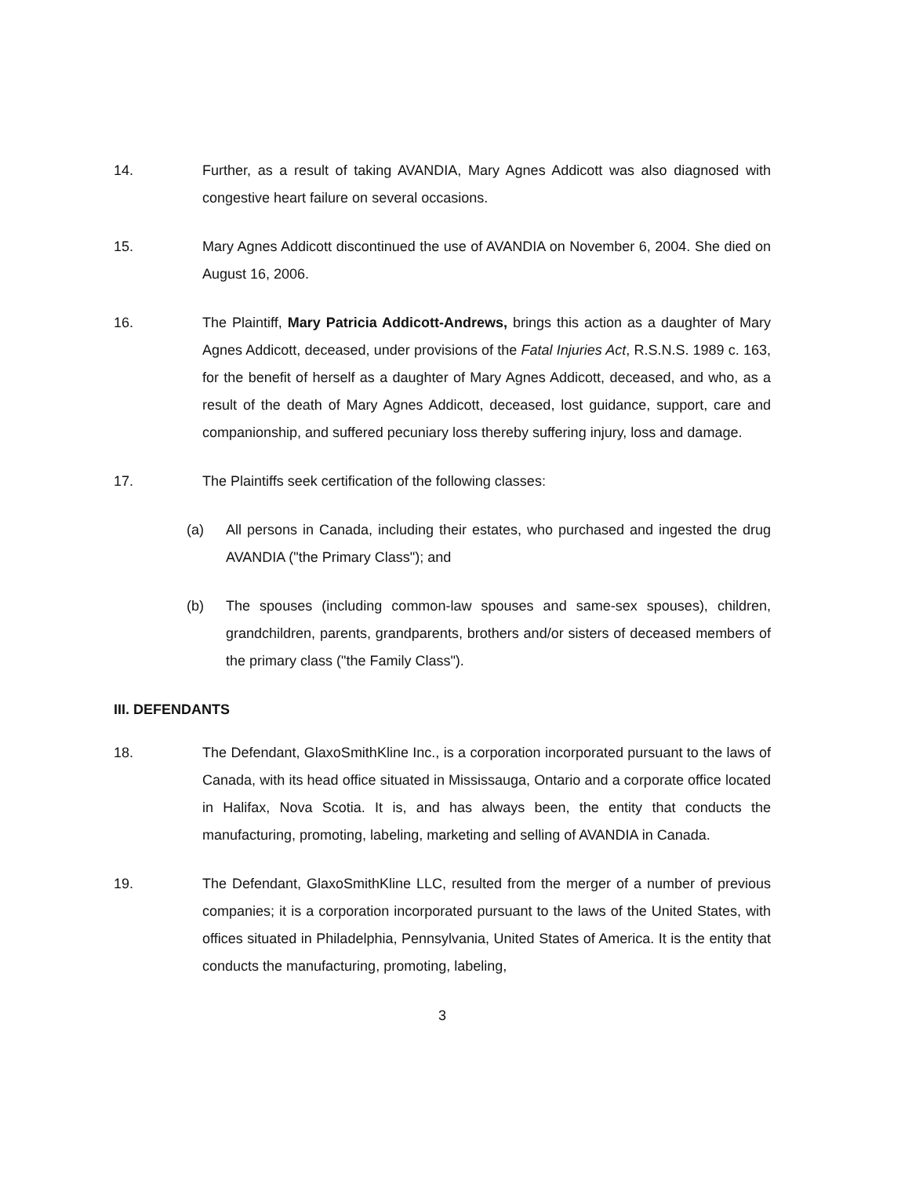14. Further, as a result of taking AVANDIA, Mary Agnes Addicott was also diagnosed with congestive heart failure on several occasions.
15. Mary Agnes Addicott discontinued the use of AVANDIA on November 6, 2004. She died on August 16, 2006.
16. The Plaintiff, Mary Patricia Addicott-Andrews, brings this action as a daughter of Mary Agnes Addicott, deceased, under provisions of the Fatal Injuries Act, R.S.N.S. 1989 c. 163, for the benefit of herself as a daughter of Mary Agnes Addicott, deceased, and who, as a result of the death of Mary Agnes Addicott, deceased, lost guidance, support, care and companionship, and suffered pecuniary loss thereby suffering injury, loss and damage.
17. The Plaintiffs seek certification of the following classes:
(a) All persons in Canada, including their estates, who purchased and ingested the drug AVANDIA ("the Primary Class"); and
(b) The spouses (including common-law spouses and same-sex spouses), children, grandchildren, parents, grandparents, brothers and/or sisters of deceased members of the primary class ("the Family Class").
III. DEFENDANTS
18. The Defendant, GlaxoSmithKline Inc., is a corporation incorporated pursuant to the laws of Canada, with its head office situated in Mississauga, Ontario and a corporate office located in Halifax, Nova Scotia. It is, and has always been, the entity that conducts the manufacturing, promoting, labeling, marketing and selling of AVANDIA in Canada.
19. The Defendant, GlaxoSmithKline LLC, resulted from the merger of a number of previous companies; it is a corporation incorporated pursuant to the laws of the United States, with offices situated in Philadelphia, Pennsylvania, United States of America. It is the entity that conducts the manufacturing, promoting, labeling,
3